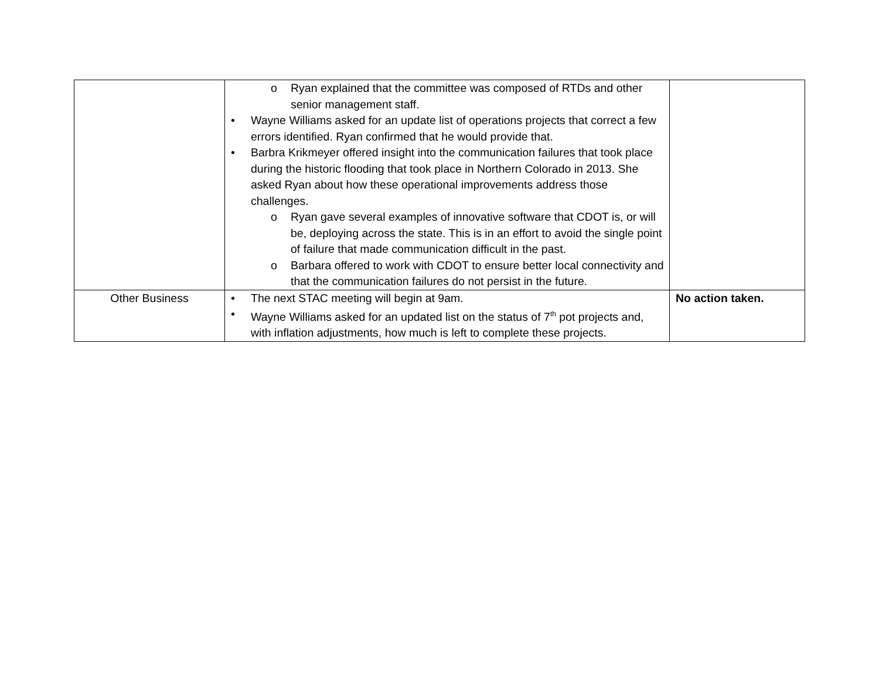| | o Ryan explained that the committee was composed of RTDs and other senior management staff. • Wayne Williams asked for an update list of operations projects that correct a few errors identified. Ryan confirmed that he would provide that. • Barbra Krikmeyer offered insight into the communication failures that took place during the historic flooding that took place in Northern Colorado in 2013. She asked Ryan about how these operational improvements address those challenges. o Ryan gave several examples of innovative software that CDOT is, or will be, deploying across the state. This is in an effort to avoid the single point of failure that made communication difficult in the past. o Barbara offered to work with CDOT to ensure better local connectivity and that the communication failures do not persist in the future. | |
| Other Business | • The next STAC meeting will begin at 9am. • Wayne Williams asked for an updated list on the status of 7<sup>th</sup> pot projects and, with inflation adjustments, how much is left to complete these projects. | No action taken. |